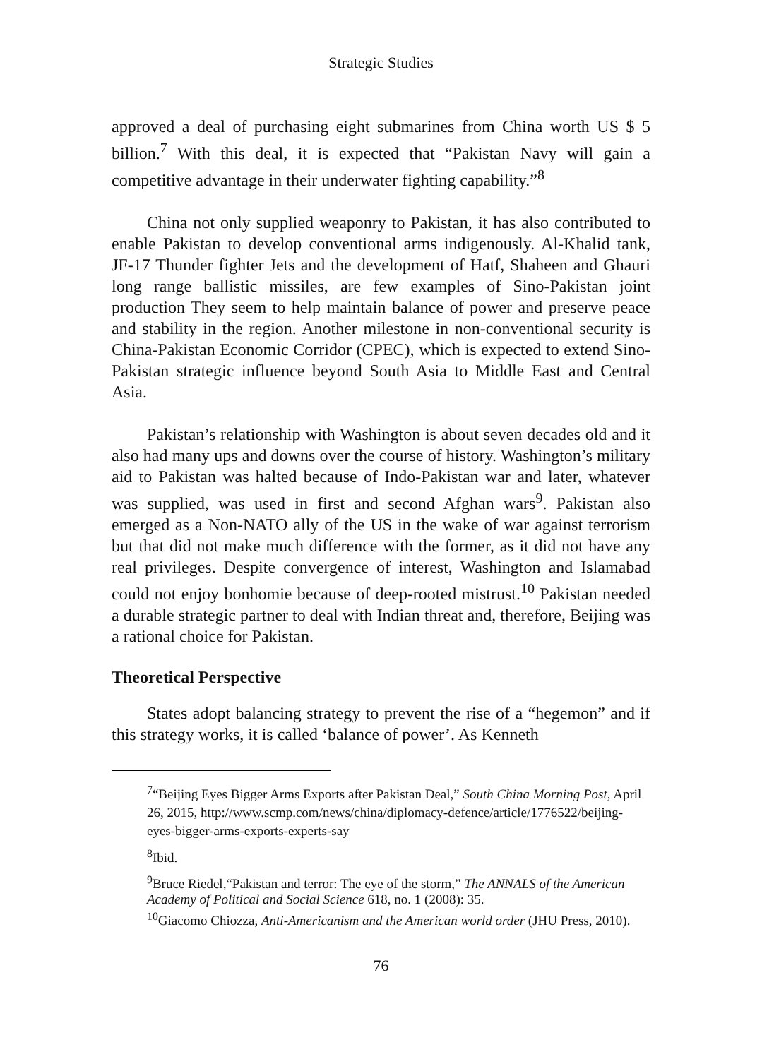Strategic Studies
approved a deal of purchasing eight submarines from China worth US $ 5 billion.<sup>7</sup> With this deal, it is expected that “Pakistan Navy will gain a competitive advantage in their underwater fighting capability.”<sup>8</sup>
China not only supplied weaponry to Pakistan, it has also contributed to enable Pakistan to develop conventional arms indigenously. Al-Khalid tank, JF-17 Thunder fighter Jets and the development of Hatf, Shaheen and Ghauri long range ballistic missiles, are few examples of Sino-Pakistan joint production They seem to help maintain balance of power and preserve peace and stability in the region. Another milestone in non-conventional security is China-Pakistan Economic Corridor (CPEC), which is expected to extend Sino-Pakistan strategic influence beyond South Asia to Middle East and Central Asia.
Pakistan’s relationship with Washington is about seven decades old and it also had many ups and downs over the course of history. Washington’s military aid to Pakistan was halted because of Indo-Pakistan war and later, whatever was supplied, was used in first and second Afghan wars<sup>9</sup>. Pakistan also emerged as a Non-NATO ally of the US in the wake of war against terrorism but that did not make much difference with the former, as it did not have any real privileges. Despite convergence of interest, Washington and Islamabad could not enjoy bonhomie because of deep-rooted mistrust.<sup>10</sup> Pakistan needed a durable strategic partner to deal with Indian threat and, therefore, Beijing was a rational choice for Pakistan.
Theoretical Perspective
States adopt balancing strategy to prevent the rise of a “hegemon” and if this strategy works, it is called ‘balance of power’. As Kenneth
<sup>7</sup> “Beijing Eyes Bigger Arms Exports after Pakistan Deal,” South China Morning Post, April 26, 2015, http://www.scmp.com/news/china/diplomacy-defence/article/1776522/beijing-eyes-bigger-arms-exports-experts-say
<sup>8</sup> Ibid.
<sup>9</sup> Bruce Riedel,“Pakistan and terror: The eye of the storm,” The ANNALS of the American Academy of Political and Social Science 618, no. 1 (2008): 35.
<sup>10</sup> Giacomo Chiozza, Anti-Americanism and the American world order (JHU Press, 2010).
76